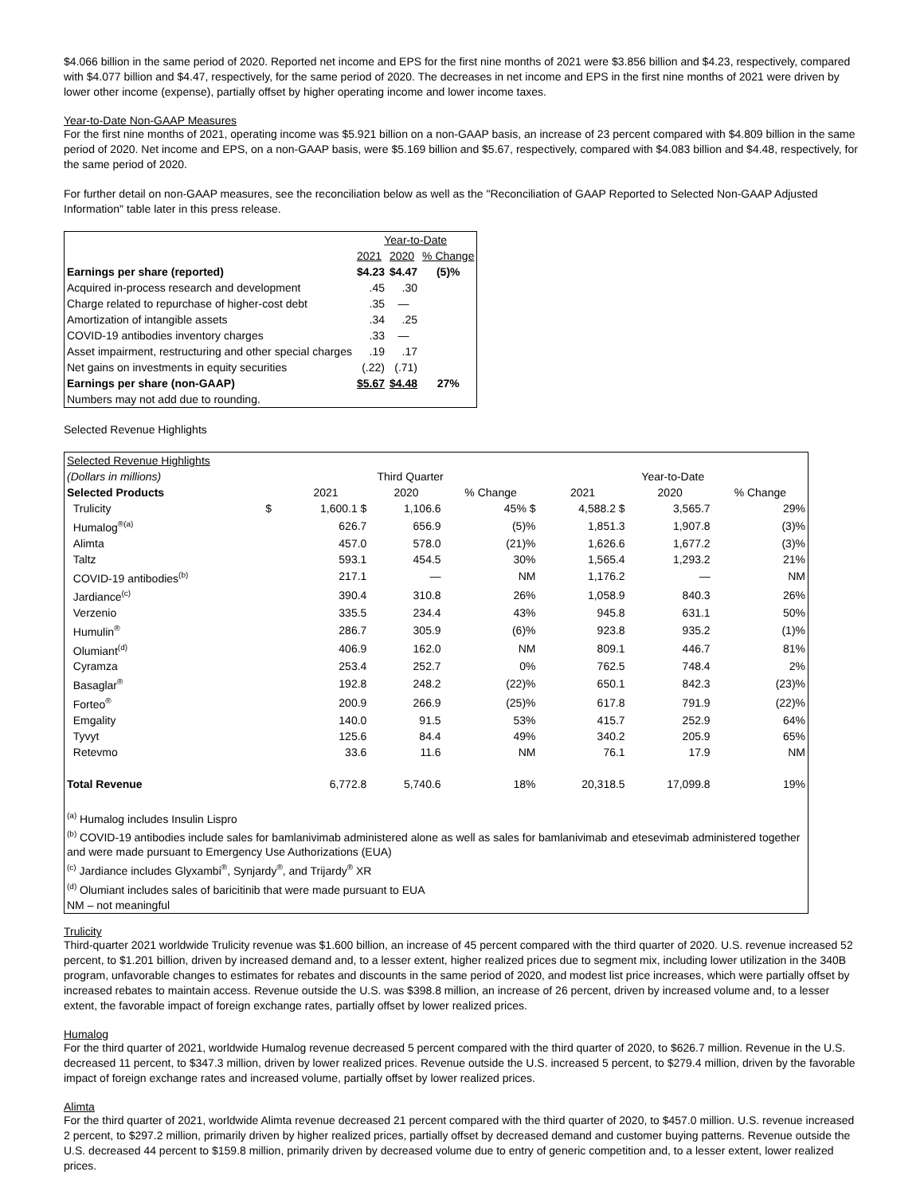$4.066 billion in the same period of 2020. Reported net income and EPS for the first nine months of 2021 were $3.856 billion and $4.23, respectively, compared with $4.077 billion and $4.47, respectively, for the same period of 2020. The decreases in net income and EPS in the first nine months of 2021 were driven by lower other income (expense), partially offset by higher operating income and lower income taxes.
Year-to-Date Non-GAAP Measures
For the first nine months of 2021, operating income was $5.921 billion on a non-GAAP basis, an increase of 23 percent compared with $4.809 billion in the same period of 2020. Net income and EPS, on a non-GAAP basis, were $5.169 billion and $5.67, respectively, compared with $4.083 billion and $4.48, respectively, for the same period of 2020.
For further detail on non-GAAP measures, see the reconciliation below as well as the "Reconciliation of GAAP Reported to Selected Non-GAAP Adjusted Information" table later in this press release.
| | Year-to-Date | | |
| | 2021 | 2020 | % Change |
| Earnings per share (reported) | $4.23 | $4.47 | (5)% |
| Acquired in-process research and development | .45 | .30 | |
| Charge related to repurchase of higher-cost debt | .35 | — | |
| Amortization of intangible assets | .34 | .25 | |
| COVID-19 antibodies inventory charges | .33 | — | |
| Asset impairment, restructuring and other special charges | .19 | .17 | |
| Net gains on investments in equity securities | (.22) | (.71) | |
| Earnings per share (non-GAAP) | $5.67 | $4.48 | 27% |
| Numbers may not add due to rounding. | | | |
Selected Revenue Highlights
| Selected Revenue Highlights | | | | | | | |
| (Dollars in millions) | | Third Quarter | | | Year-to-Date | | |
| Selected Products | | 2021 | 2020 | % Change | 2021 | 2020 | % Change |
| Trulicity | $ | 1,600.1 $ | 1,106.6 | 45% $ | 4,588.2 $ | 3,565.7 | 29% |
| Humalog<sup>®(a)</sup> | | 626.7 | 656.9 | (5)% | 1,851.3 | 1,907.8 | (3)% |
| Alimta | | 457.0 | 578.0 | (21)% | 1,626.6 | 1,677.2 | (3)% |
| Taltz | | 593.1 | 454.5 | 30% | 1,565.4 | 1,293.2 | 21% |
| COVID-19 antibodies<sup>(b)</sup> | | 217.1 | — | NM | 1,176.2 | — | NM |
| Jardiance<sup>(c)</sup> | | 390.4 | 310.8 | 26% | 1,058.9 | 840.3 | 26% |
| Verzenio | | 335.5 | 234.4 | 43% | 945.8 | 631.1 | 50% |
| Humulin<sup>®</sup> | | 286.7 | 305.9 | (6)% | 923.8 | 935.2 | (1)% |
| Olumiant<sup>(d)</sup> | | 406.9 | 162.0 | NM | 809.1 | 446.7 | 81% |
| Cyramza | | 253.4 | 252.7 | 0% | 762.5 | 748.4 | 2% |
| Basaglar<sup>®</sup> | | 192.8 | 248.2 | (22)% | 650.1 | 842.3 | (23)% |
| Forteo<sup>®</sup> | | 200.9 | 266.9 | (25)% | 617.8 | 791.9 | (22)% |
| Emgality | | 140.0 | 91.5 | 53% | 415.7 | 252.9 | 64% |
| Tyvyt | | 125.6 | 84.4 | 49% | 340.2 | 205.9 | 65% |
| Retevmo | | 33.6 | 11.6 | NM | 76.1 | 17.9 | NM |
| Total Revenue | | 6,772.8 | 5,740.6 | 18% | 20,318.5 | 17,099.8 | 19% |
| <sup>(a)</sup> Humalog includes Insulin Lispro | | | | | | | |
| <sup>(b)</sup> COVID-19 antibodies include sales for bamlanivimab administered alone as well as sales for bamlanivimab and etesevimab administered together and were made pursuant to Emergency Use Authorizations (EUA) | | | | | | | |
| <sup>(c)</sup> Jardiance includes Glyxambi<sup>®</sup>, Synjardy<sup>®</sup>, and Trijardy<sup>®</sup> XR | | | | | | | |
| <sup>(d)</sup> Olumiant includes sales of baricitinib that were made pursuant to EUA | | | | | | | |
| NM – not meaningful | | | | | | | |
Trulicity
Third-quarter 2021 worldwide Trulicity revenue was $1.600 billion, an increase of 45 percent compared with the third quarter of 2020. U.S. revenue increased 52 percent, to $1.201 billion, driven by increased demand and, to a lesser extent, higher realized prices due to segment mix, including lower utilization in the 340B program, unfavorable changes to estimates for rebates and discounts in the same period of 2020, and modest list price increases, which were partially offset by increased rebates to maintain access. Revenue outside the U.S. was $398.8 million, an increase of 26 percent, driven by increased volume and, to a lesser extent, the favorable impact of foreign exchange rates, partially offset by lower realized prices.
Humalog
For the third quarter of 2021, worldwide Humalog revenue decreased 5 percent compared with the third quarter of 2020, to $626.7 million. Revenue in the U.S. decreased 11 percent, to $347.3 million, driven by lower realized prices. Revenue outside the U.S. increased 5 percent, to $279.4 million, driven by the favorable impact of foreign exchange rates and increased volume, partially offset by lower realized prices.
Alimta
For the third quarter of 2021, worldwide Alimta revenue decreased 21 percent compared with the third quarter of 2020, to $457.0 million. U.S. revenue increased 2 percent, to $297.2 million, primarily driven by higher realized prices, partially offset by decreased demand and customer buying patterns. Revenue outside the U.S. decreased 44 percent to $159.8 million, primarily driven by decreased volume due to entry of generic competition and, to a lesser extent, lower realized prices.